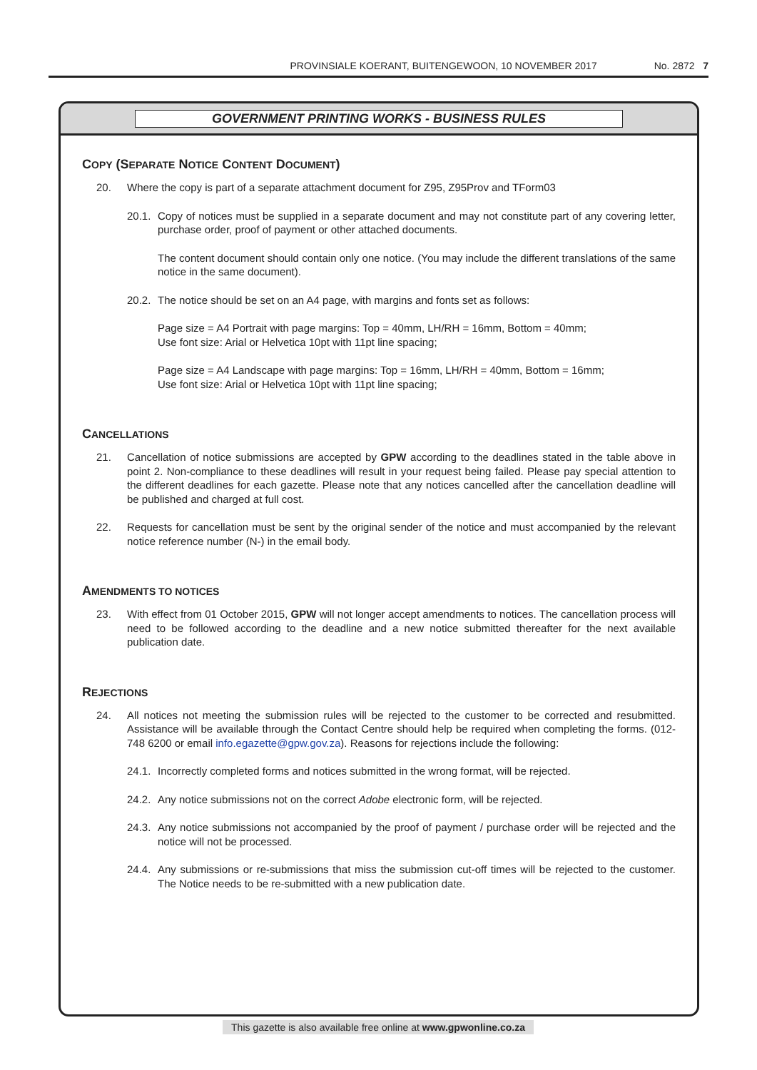PROVINSIALE KOERANT, BUITENGEWOON, 10 NOVEMBER 2017 No. 2872 7
GOVERNMENT PRINTING WORKS - BUSINESS RULES
COPY (SEPARATE NOTICE CONTENT DOCUMENT)
20. Where the copy is part of a separate attachment document for Z95, Z95Prov and TForm03
20.1. Copy of notices must be supplied in a separate document and may not constitute part of any covering letter, purchase order, proof of payment or other attached documents.
The content document should contain only one notice. (You may include the different translations of the same notice in the same document).
20.2. The notice should be set on an A4 page, with margins and fonts set as follows:
Page size = A4 Portrait with page margins: Top = 40mm, LH/RH = 16mm, Bottom = 40mm;
Use font size: Arial or Helvetica 10pt with 11pt line spacing;
Page size = A4 Landscape with page margins: Top = 16mm, LH/RH = 40mm, Bottom = 16mm;
Use font size: Arial or Helvetica 10pt with 11pt line spacing;
CANCELLATIONS
21. Cancellation of notice submissions are accepted by GPW according to the deadlines stated in the table above in point 2. Non-compliance to these deadlines will result in your request being failed. Please pay special attention to the different deadlines for each gazette. Please note that any notices cancelled after the cancellation deadline will be published and charged at full cost.
22. Requests for cancellation must be sent by the original sender of the notice and must accompanied by the relevant notice reference number (N-) in the email body.
AMENDMENTS TO NOTICES
23. With effect from 01 October 2015, GPW will not longer accept amendments to notices. The cancellation process will need to be followed according to the deadline and a new notice submitted thereafter for the next available publication date.
REJECTIONS
24. All notices not meeting the submission rules will be rejected to the customer to be corrected and resubmitted. Assistance will be available through the Contact Centre should help be required when completing the forms. (012-748 6200 or email info.egazette@gpw.gov.za). Reasons for rejections include the following:
24.1. Incorrectly completed forms and notices submitted in the wrong format, will be rejected.
24.2. Any notice submissions not on the correct Adobe electronic form, will be rejected.
24.3. Any notice submissions not accompanied by the proof of payment / purchase order will be rejected and the notice will not be processed.
24.4. Any submissions or re-submissions that miss the submission cut-off times will be rejected to the customer. The Notice needs to be re-submitted with a new publication date.
This gazette is also available free online at www.gpwonline.co.za